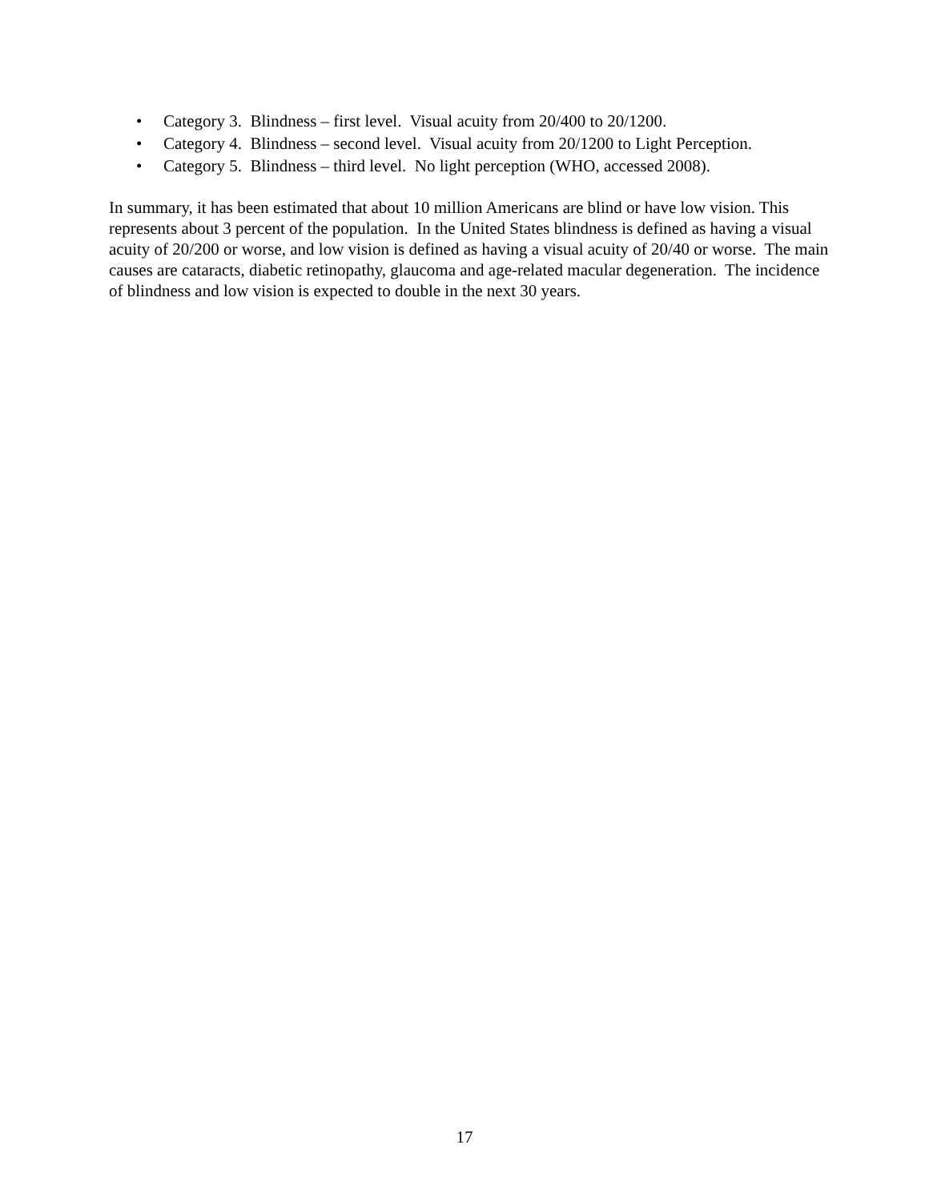• Category 3. Blindness – first level. Visual acuity from 20/400 to 20/1200.
• Category 4. Blindness – second level. Visual acuity from 20/1200 to Light Perception.
• Category 5. Blindness – third level. No light perception (WHO, accessed 2008).
In summary, it has been estimated that about 10 million Americans are blind or have low vision. This represents about 3 percent of the population. In the United States blindness is defined as having a visual acuity of 20/200 or worse, and low vision is defined as having a visual acuity of 20/40 or worse. The main causes are cataracts, diabetic retinopathy, glaucoma and age-related macular degeneration. The incidence of blindness and low vision is expected to double in the next 30 years.
17